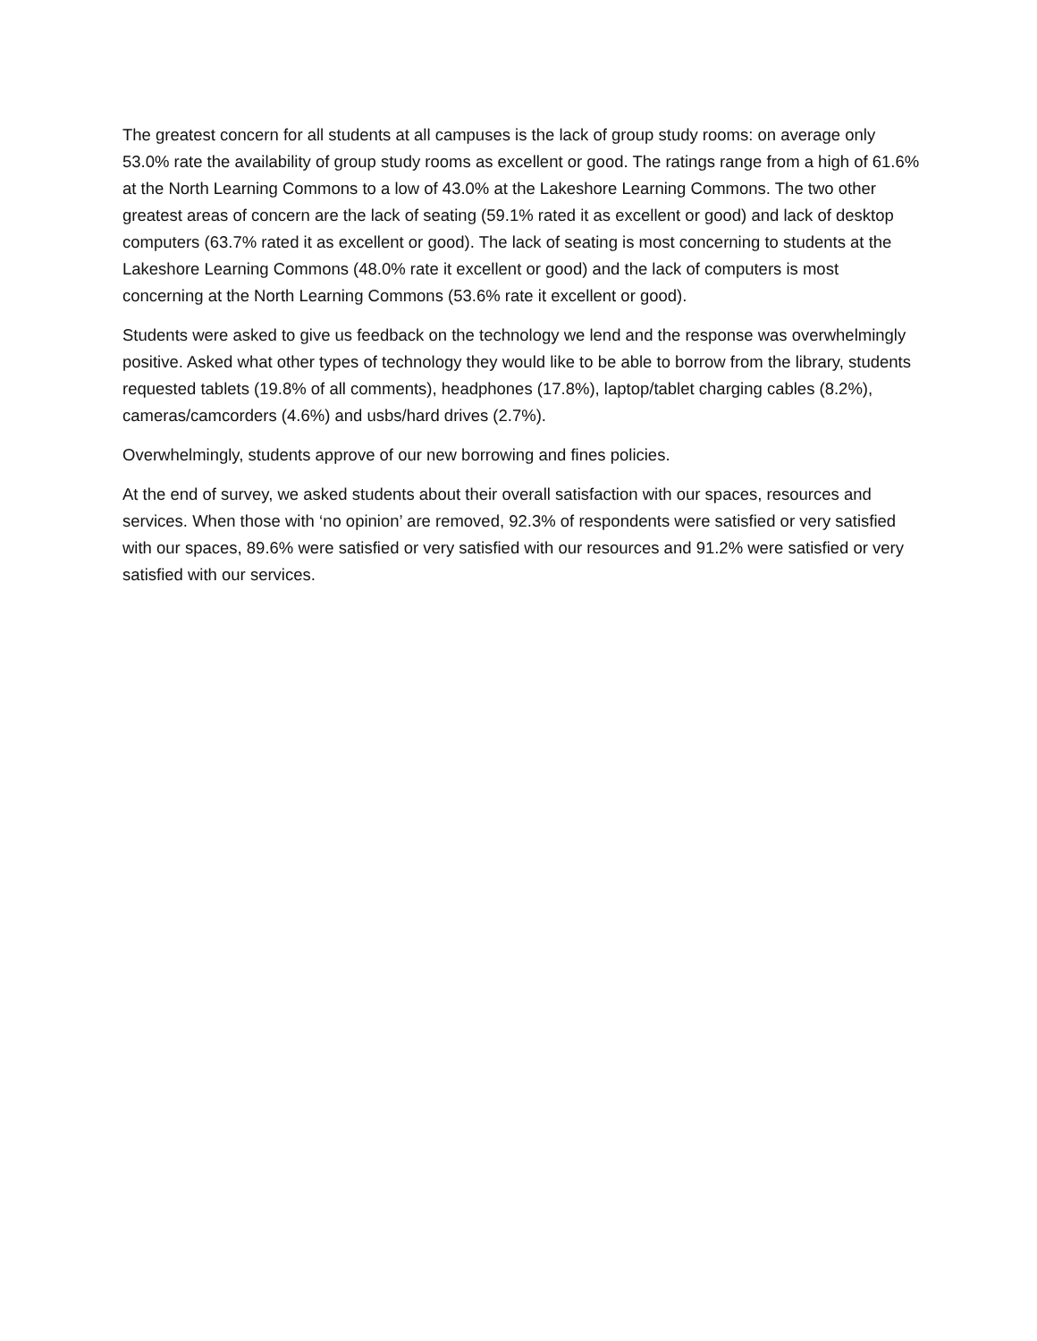The greatest concern for all students at all campuses is the lack of group study rooms: on average only 53.0% rate the availability of group study rooms as excellent or good. The ratings range from a high of 61.6% at the North Learning Commons to a low of 43.0% at the Lakeshore Learning Commons. The two other greatest areas of concern are the lack of seating (59.1% rated it as excellent or good) and lack of desktop computers (63.7% rated it as excellent or good). The lack of seating is most concerning to students at the Lakeshore Learning Commons (48.0% rate it excellent or good) and the lack of computers is most concerning at the North Learning Commons (53.6% rate it excellent or good).
Students were asked to give us feedback on the technology we lend and the response was overwhelmingly positive. Asked what other types of technology they would like to be able to borrow from the library, students requested tablets (19.8% of all comments), headphones (17.8%), laptop/tablet charging cables (8.2%), cameras/camcorders (4.6%) and usbs/hard drives (2.7%).
Overwhelmingly, students approve of our new borrowing and fines policies.
At the end of survey, we asked students about their overall satisfaction with our spaces, resources and services. When those with ‘no opinion’ are removed, 92.3% of respondents were satisfied or very satisfied with our spaces, 89.6% were satisfied or very satisfied with our resources and 91.2% were satisfied or very satisfied with our services.